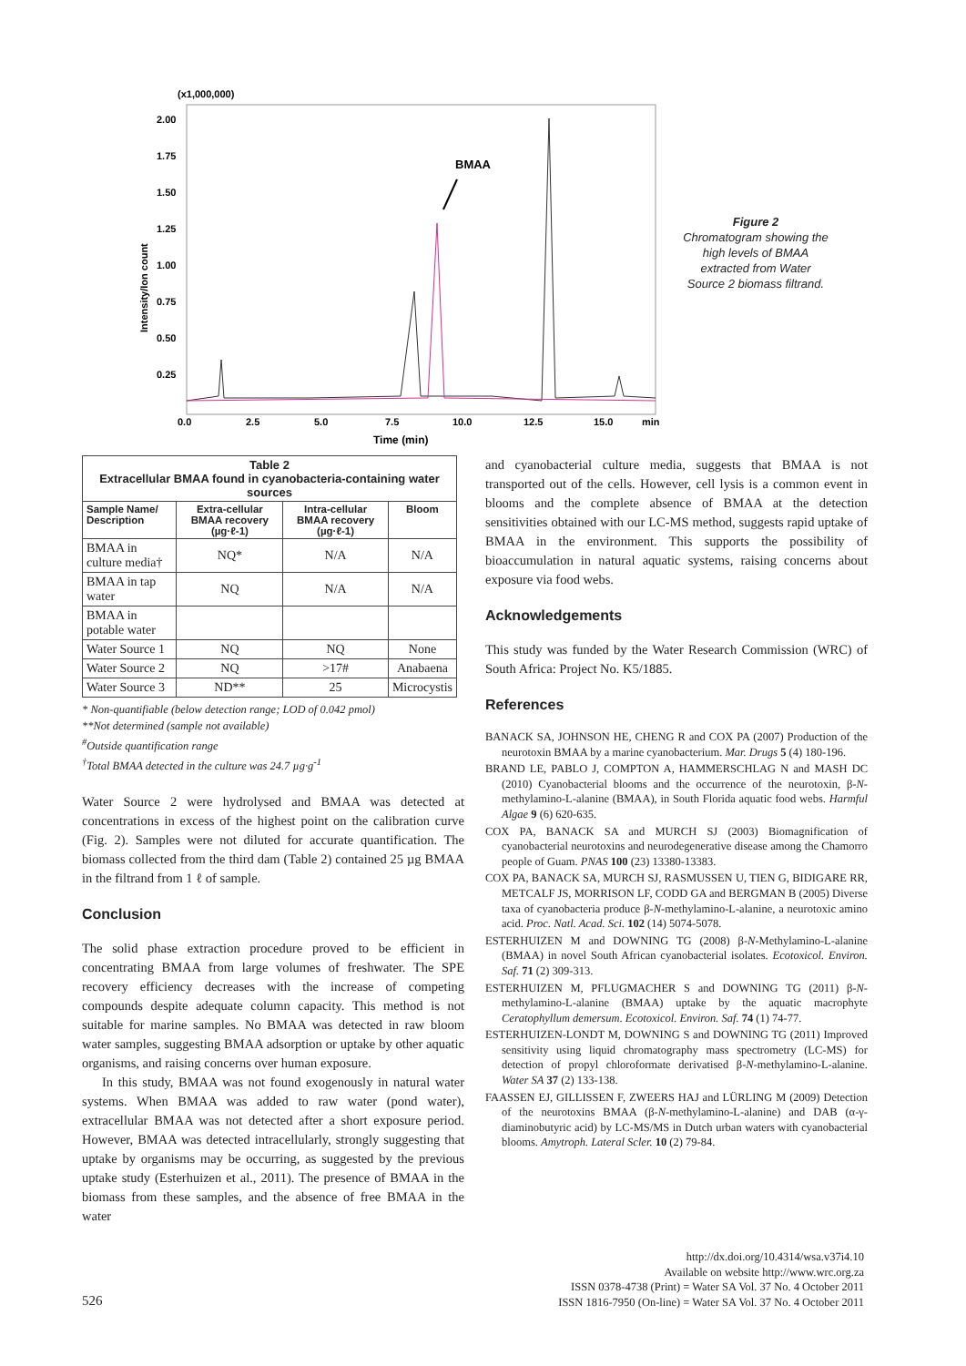(x1,000,000)
2.00
1.75
1.50
1.25
1.00
0.75
0.50
0.25
0.0
2.5
5.0
7.5
10.0
12.5
15.0
min
Time (min)
Intensity/Ion count
BMAA
Figure 2
Chromatogram showing the high levels of BMAA extracted from Water Source 2 biomass filtrand.
| Table 2 Extracellular BMAA found in cyanobacteria-containing water sources | | | |
| --- | --- | --- | --- |
| Sample Name/ Description | Extra-cellular BMAA recovery (µg·ℓ-1) | Intra-cellular BMAA recovery (µg·ℓ-1) | Bloom |
| BMAA in culture media† | NQ* | N/A | N/A |
| BMAA in tap water | NQ | N/A | N/A |
| BMAA in potable water | | | |
| Water Source 1 | NQ | NQ | None |
| Water Source 2 | NQ | >17# | Anabaena |
| Water Source 3 | ND** | 25 | Microcystis |
* Non-quantifiable (below detection range; LOD of 0.042 pmol)
**Not determined (sample not available)
<sup>#</sup> Outside quantification range
<sup>†</sup> Total BMAA detected in the culture was 24.7 µg·g<sup>-1</sup>
Water Source 2 were hydrolysed and BMAA was detected at concentrations in excess of the highest point on the calibration curve (Fig. 2). Samples were not diluted for accurate quantification. The biomass collected from the third dam (Table 2) contained 25 µg BMAA in the filtrand from 1 ℓ of sample.
Conclusion
The solid phase extraction procedure proved to be efficient in concentrating BMAA from large volumes of freshwater. The SPE recovery efficiency decreases with the increase of competing compounds despite adequate column capacity. This method is not suitable for marine samples. No BMAA was detected in raw bloom water samples, suggesting BMAA adsorption or uptake by other aquatic organisms, and raising concerns over human exposure.
In this study, BMAA was not found exogenously in natural water systems. When BMAA was added to raw water (pond water), extracellular BMAA was not detected after a short exposure period. However, BMAA was detected intracellularly, strongly suggesting that uptake by organisms may be occurring, as suggested by the previous uptake study (Esterhuizen et al., 2011). The presence of BMAA in the biomass from these samples, and the absence of free BMAA in the water
and cyanobacterial culture media, suggests that BMAA is not transported out of the cells. However, cell lysis is a common event in blooms and the complete absence of BMAA at the detection sensitivities obtained with our LC-MS method, suggests rapid uptake of BMAA in the environment. This supports the possibility of bioaccumulation in natural aquatic systems, raising concerns about exposure via food webs.
Acknowledgements
This study was funded by the Water Research Commission (WRC) of South Africa: Project No. K5/1885.
References
BANACK SA, JOHNSON HE, CHENG R and COX PA (2007) Production of the neurotoxin BMAA by a marine cyanobacterium. Mar. Drugs 5 (4) 180-196.
BRAND LE, PABLO J, COMPTON A, HAMMERSCHLAG N and MASH DC (2010) Cyanobacterial blooms and the occurrence of the neurotoxin, β-N-methylamino-L-alanine (BMAA), in South Florida aquatic food webs. Harmful Algae 9 (6) 620-635.
COX PA, BANACK SA and MURCH SJ (2003) Biomagnification of cyanobacterial neurotoxins and neurodegenerative disease among the Chamorro people of Guam. PNAS 100 (23) 13380-13383.
COX PA, BANACK SA, MURCH SJ, RASMUSSEN U, TIEN G, BIDIGARE RR, METCALF JS, MORRISON LF, CODD GA and BERGMAN B (2005) Diverse taxa of cyanobacteria produce β-N-methylamino-L-alanine, a neurotoxic amino acid. Proc. Natl. Acad. Sci. 102 (14) 5074-5078.
ESTERHUIZEN M and DOWNING TG (2008) β-N-Methylamino-L-alanine (BMAA) in novel South African cyanobacterial isolates. Ecotoxicol. Environ. Saf. 71 (2) 309-313.
ESTERHUIZEN M, PFLUGMACHER S and DOWNING TG (2011) β-N-methylamino-L-alanine (BMAA) uptake by the aquatic macrophyte Ceratophyllum demersum. Ecotoxicol. Environ. Saf. 74 (1) 74-77.
ESTERHUIZEN-LONDT M, DOWNING S and DOWNING TG (2011) Improved sensitivity using liquid chromatography mass spectrometry (LC-MS) for detection of propyl chloroformate derivatised β-N-methylamino-L-alanine. Water SA 37 (2) 133-138.
FAASSEN EJ, GILLISSEN F, ZWEERS HAJ and LÜRLING M (2009) Detection of the neurotoxins BMAA (β-N-methylamino-L-alanine) and DAB (α-γ-diaminobutyric acid) by LC-MS/MS in Dutch urban waters with cyanobacterial blooms. Amytroph. Lateral Scler. 10 (2) 79-84.
526
http://dx.doi.org/10.4314/wsa.v37i4.10
Available on website http://www.wrc.org.za
ISSN 0378-4738 (Print) = Water SA Vol. 37 No. 4 October 2011
ISSN 1816-7950 (On-line) = Water SA Vol. 37 No. 4 October 2011